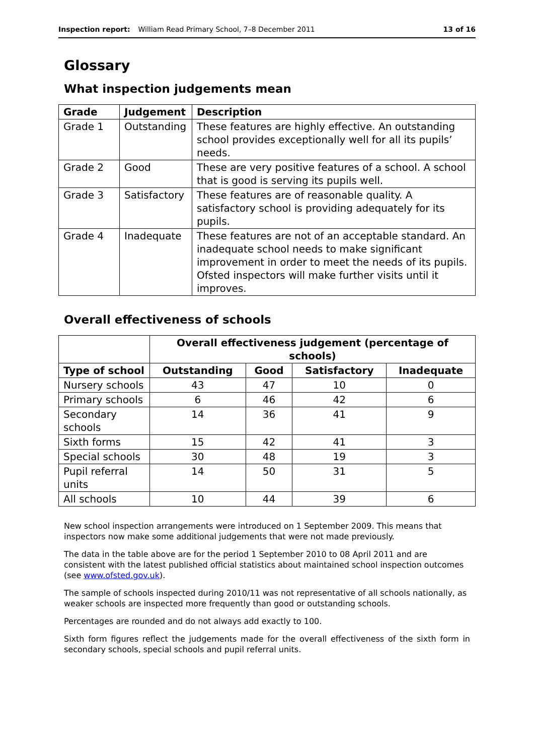Inspection report: William Read Primary School, 7–8 December 2011 13 of 16
Glossary
What inspection judgements mean
| Grade | Judgement | Description |
| --- | --- | --- |
| Grade 1 | Outstanding | These features are highly effective. An outstanding school provides exceptionally well for all its pupils’ needs. |
| Grade 2 | Good | These are very positive features of a school. A school that is good is serving its pupils well. |
| Grade 3 | Satisfactory | These features are of reasonable quality. A satisfactory school is providing adequately for its pupils. |
| Grade 4 | Inadequate | These features are not of an acceptable standard. An inadequate school needs to make significant improvement in order to meet the needs of its pupils. Ofsted inspectors will make further visits until it improves. |
Overall effectiveness of schools
| | Overall effectiveness judgement (percentage of schools) | | | |
| --- | --- | --- | --- | --- |
| Type of school | Outstanding | Good | Satisfactory | Inadequate |
| Nursery schools | 43 | 47 | 10 | 0 |
| Primary schools | 6 | 46 | 42 | 6 |
| Secondary schools | 14 | 36 | 41 | 9 |
| Sixth forms | 15 | 42 | 41 | 3 |
| Special schools | 30 | 48 | 19 | 3 |
| Pupil referral units | 14 | 50 | 31 | 5 |
| All schools | 10 | 44 | 39 | 6 |
New school inspection arrangements were introduced on 1 September 2009. This means that inspectors now make some additional judgements that were not made previously.
The data in the table above are for the period 1 September 2010 to 08 April 2011 and are consistent with the latest published official statistics about maintained school inspection outcomes (see www.ofsted.gov.uk).
The sample of schools inspected during 2010/11 was not representative of all schools nationally, as weaker schools are inspected more frequently than good or outstanding schools.
Percentages are rounded and do not always add exactly to 100.
Sixth form figures reflect the judgements made for the overall effectiveness of the sixth form in secondary schools, special schools and pupil referral units.